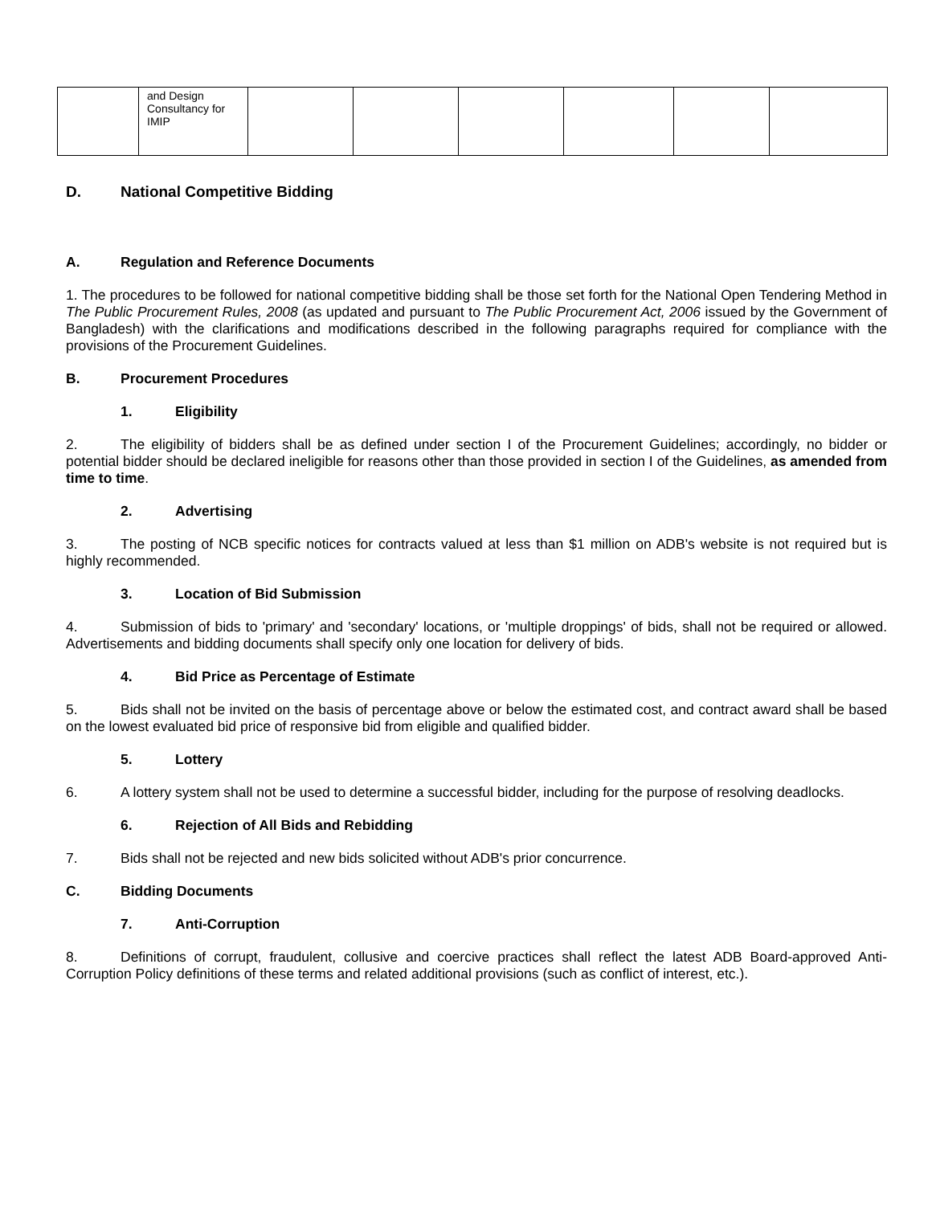| | and Design Consultancy for IMIP | | | | | | |
D. National Competitive Bidding
A. Regulation and Reference Documents
1. The procedures to be followed for national competitive bidding shall be those set forth for the National Open Tendering Method in The Public Procurement Rules, 2008 (as updated and pursuant to The Public Procurement Act, 2006 issued by the Government of Bangladesh) with the clarifications and modifications described in the following paragraphs required for compliance with the provisions of the Procurement Guidelines.
B. Procurement Procedures
1. Eligibility
2. The eligibility of bidders shall be as defined under section I of the Procurement Guidelines; accordingly, no bidder or potential bidder should be declared ineligible for reasons other than those provided in section I of the Guidelines, as amended from time to time.
2. Advertising
3. The posting of NCB specific notices for contracts valued at less than $1 million on ADB's website is not required but is highly recommended.
3. Location of Bid Submission
4. Submission of bids to 'primary' and 'secondary' locations, or 'multiple droppings' of bids, shall not be required or allowed. Advertisements and bidding documents shall specify only one location for delivery of bids.
4. Bid Price as Percentage of Estimate
5. Bids shall not be invited on the basis of percentage above or below the estimated cost, and contract award shall be based on the lowest evaluated bid price of responsive bid from eligible and qualified bidder.
5. Lottery
6. A lottery system shall not be used to determine a successful bidder, including for the purpose of resolving deadlocks.
6. Rejection of All Bids and Rebidding
7. Bids shall not be rejected and new bids solicited without ADB's prior concurrence.
C. Bidding Documents
7. Anti-Corruption
8. Definitions of corrupt, fraudulent, collusive and coercive practices shall reflect the latest ADB Board-approved Anti-Corruption Policy definitions of these terms and related additional provisions (such as conflict of interest, etc.).